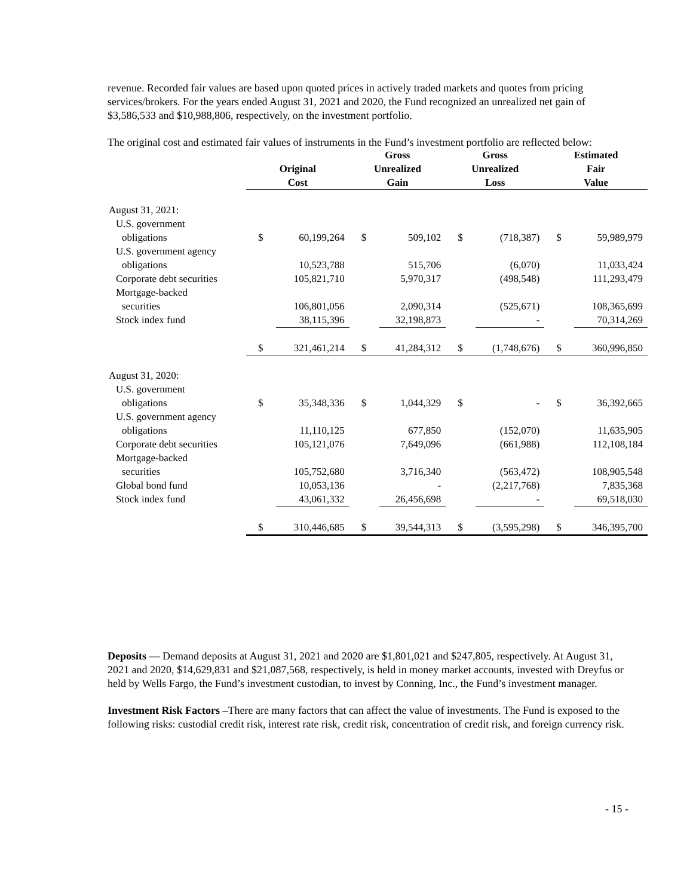revenue. Recorded fair values are based upon quoted prices in actively traded markets and quotes from pricing services/brokers. For the years ended August 31, 2021 and 2020, the Fund recognized an unrealized net gain of $3,586,533 and $10,988,806, respectively, on the investment portfolio.
The original cost and estimated fair values of instruments in the Fund’s investment portfolio are reflected below:
| | | | Gross | | Gross | | Estimated | |
| --- | --- | --- | --- | --- | --- | --- | --- | --- |
| | Original | | Unrealized | | Unrealized | | Fair | |
| | Cost | | Gain | | Loss | | Value | |
| August 31, 2021: | | | | | | | | |
| U.S. government | | | | | | | | |
| obligations | $ | 60,199,264 | $ | 509,102 | $ | (718,387) | $ | 59,989,979 |
| U.S. government agency | | | | | | | | |
| obligations | | 10,523,788 | | 515,706 | | (6,070) | | 11,033,424 |
| Corporate debt securities | | 105,821,710 | | 5,970,317 | | (498,548) | | 111,293,479 |
| Mortgage-backed | | | | | | | | |
| securities | | 106,801,056 | | 2,090,314 | | (525,671) | | 108,365,699 |
| Stock index fund | | 38,115,396 | | 32,198,873 | | - | | 70,314,269 |
| | $ | 321,461,214 | $ | 41,284,312 | $ | (1,748,676) | $ | 360,996,850 |
| August 31, 2020: | | | | | | | | |
| U.S. government | | | | | | | | |
| obligations | $ | 35,348,336 | $ | 1,044,329 | $ | - | $ | 36,392,665 |
| U.S. government agency | | | | | | | | |
| obligations | | 11,110,125 | | 677,850 | | (152,070) | | 11,635,905 |
| Corporate debt securities | | 105,121,076 | | 7,649,096 | | (661,988) | | 112,108,184 |
| Mortgage-backed | | | | | | | | |
| securities | | 105,752,680 | | 3,716,340 | | (563,472) | | 108,905,548 |
| Global bond fund | | 10,053,136 | | - | | (2,217,768) | | 7,835,368 |
| Stock index fund | | 43,061,332 | | 26,456,698 | | - | | 69,518,030 |
| | $ | 310,446,685 | $ | 39,544,313 | $ | (3,595,298) | $ | 346,395,700 |
Deposits — Demand deposits at August 31, 2021 and 2020 are $1,801,021 and $247,805, respectively. At August 31, 2021 and 2020, $14,629,831 and $21,087,568, respectively, is held in money market accounts, invested with Dreyfus or held by Wells Fargo, the Fund’s investment custodian, to invest by Conning, Inc., the Fund’s investment manager.
Investment Risk Factors –There are many factors that can affect the value of investments. The Fund is exposed to the following risks: custodial credit risk, interest rate risk, credit risk, concentration of credit risk, and foreign currency risk.
- 15 -